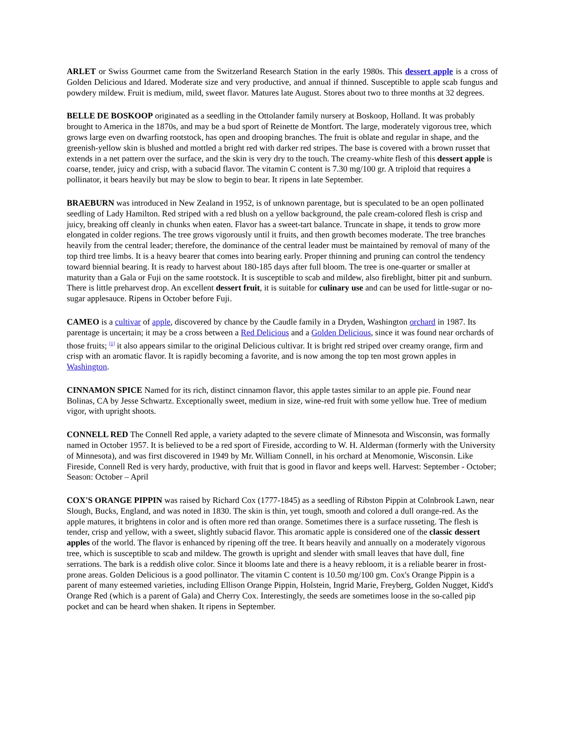ARLET or Swiss Gourmet came from the Switzerland Research Station in the early 1980s. This dessert apple is a cross of Golden Delicious and Idared. Moderate size and very productive, and annual if thinned. Susceptible to apple scab fungus and powdery mildew. Fruit is medium, mild, sweet flavor. Matures late August. Stores about two to three months at 32 degrees.
BELLE DE BOSKOOP originated as a seedling in the Ottolander family nursery at Boskoop, Holland. It was probably brought to America in the 1870s, and may be a bud sport of Reinette de Montfort. The large, moderately vigorous tree, which grows large even on dwarfing rootstock, has open and drooping branches. The fruit is oblate and regular in shape, and the greenish-yellow skin is blushed and mottled a bright red with darker red stripes. The base is covered with a brown russet that extends in a net pattern over the surface, and the skin is very dry to the touch. The creamy-white flesh of this dessert apple is coarse, tender, juicy and crisp, with a subacid flavor. The vitamin C content is 7.30 mg/100 gr. A triploid that requires a pollinator, it bears heavily but may be slow to begin to bear. It ripens in late September.
BRAEBURN was introduced in New Zealand in 1952, is of unknown parentage, but is speculated to be an open pollinated seedling of Lady Hamilton. Red striped with a red blush on a yellow background, the pale cream-colored flesh is crisp and juicy, breaking off cleanly in chunks when eaten. Flavor has a sweet-tart balance. Truncate in shape, it tends to grow more elongated in colder regions. The tree grows vigorously until it fruits, and then growth becomes moderate. The tree branches heavily from the central leader; therefore, the dominance of the central leader must be maintained by removal of many of the top third tree limbs. It is a heavy bearer that comes into bearing early. Proper thinning and pruning can control the tendency toward biennial bearing. It is ready to harvest about 180-185 days after full bloom. The tree is one-quarter or smaller at maturity than a Gala or Fuji on the same rootstock. It is susceptible to scab and mildew, also fireblight, bitter pit and sunburn. There is little preharvest drop. An excellent dessert fruit, it is suitable for culinary use and can be used for little-sugar or no-sugar applesauce. Ripens in October before Fuji.
CAMEO is a cultivar of apple, discovered by chance by the Caudle family in a Dryden, Washington orchard in 1987. Its parentage is uncertain; it may be a cross between a Red Delicious and a Golden Delicious, since it was found near orchards of those fruits; <sup>[1]</sup> it also appears similar to the original Delicious cultivar. It is bright red striped over creamy orange, firm and crisp with an aromatic flavor. It is rapidly becoming a favorite, and is now among the top ten most grown apples in Washington.
CINNAMON SPICE Named for its rich, distinct cinnamon flavor, this apple tastes similar to an apple pie. Found near Bolinas, CA by Jesse Schwartz. Exceptionally sweet, medium in size, wine-red fruit with some yellow hue. Tree of medium vigor, with upright shoots.
CONNELL RED The Connell Red apple, a variety adapted to the severe climate of Minnesota and Wisconsin, was formally named in October 1957. It is believed to be a red sport of Fireside, according to W. H. Alderman (formerly with the University of Minnesota), and was first discovered in 1949 by Mr. William Connell, in his orchard at Menomonie, Wisconsin. Like Fireside, Connell Red is very hardy, productive, with fruit that is good in flavor and keeps well. Harvest: September - October; Season: October – April
COX'S ORANGE PIPPIN was raised by Richard Cox (1777-1845) as a seedling of Ribston Pippin at Colnbrook Lawn, near Slough, Bucks, England, and was noted in 1830. The skin is thin, yet tough, smooth and colored a dull orange-red. As the apple matures, it brightens in color and is often more red than orange. Sometimes there is a surface russeting. The flesh is tender, crisp and yellow, with a sweet, slightly subacid flavor. This aromatic apple is considered one of the classic dessert apples of the world. The flavor is enhanced by ripening off the tree. It bears heavily and annually on a moderately vigorous tree, which is susceptible to scab and mildew. The growth is upright and slender with small leaves that have dull, fine serrations. The bark is a reddish olive color. Since it blooms late and there is a heavy rebloom, it is a reliable bearer in frost-prone areas. Golden Delicious is a good pollinator. The vitamin C content is 10.50 mg/100 gm. Cox's Orange Pippin is a parent of many esteemed varieties, including Ellison Orange Pippin, Holstein, Ingrid Marie, Freyberg, Golden Nugget, Kidd's Orange Red (which is a parent of Gala) and Cherry Cox. Interestingly, the seeds are sometimes loose in the so-called pip pocket and can be heard when shaken. It ripens in September.